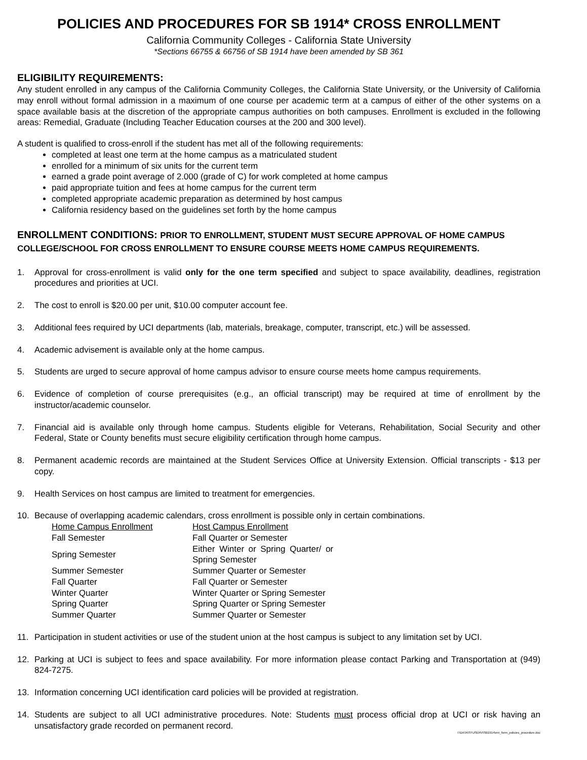POLICIES AND PROCEDURES FOR SB 1914* CROSS ENROLLMENT
California Community Colleges - California State University
*Sections 66755 & 66756 of SB 1914 have been amended by SB 361
ELIGIBILITY REQUIREMENTS:
Any student enrolled in any campus of the California Community Colleges, the California State University, or the University of California may enroll without formal admission in a maximum of one course per academic term at a campus of either of the other systems on a space available basis at the discretion of the appropriate campus authorities on both campuses. Enrollment is excluded in the following areas: Remedial, Graduate (Including Teacher Education courses at the 200 and 300 level).
A student is qualified to cross-enroll if the student has met all of the following requirements:
completed at least one term at the home campus as a matriculated student
enrolled for a minimum of six units for the current term
earned a grade point average of 2.000 (grade of C) for work completed at home campus
paid appropriate tuition and fees at home campus for the current term
completed appropriate academic preparation as determined by host campus
California residency based on the guidelines set forth by the home campus
ENROLLMENT CONDITIONS: PRIOR TO ENROLLMENT, STUDENT MUST SECURE APPROVAL OF HOME CAMPUS COLLEGE/SCHOOL FOR CROSS ENROLLMENT TO ENSURE COURSE MEETS HOME CAMPUS REQUIREMENTS.
1. Approval for cross-enrollment is valid only for the one term specified and subject to space availability, deadlines, registration procedures and priorities at UCI.
2. The cost to enroll is $20.00 per unit, $10.00 computer account fee.
3. Additional fees required by UCI departments (lab, materials, breakage, computer, transcript, etc.) will be assessed.
4. Academic advisement is available only at the home campus.
5. Students are urged to secure approval of home campus advisor to ensure course meets home campus requirements.
6. Evidence of completion of course prerequisites (e.g., an official transcript) may be required at time of enrollment by the instructor/academic counselor.
7. Financial aid is available only through home campus. Students eligible for Veterans, Rehabilitation, Social Security and other Federal, State or County benefits must secure eligibility certification through home campus.
8. Permanent academic records are maintained at the Student Services Office at University Extension. Official transcripts - $13 per copy.
9. Health Services on host campus are limited to treatment for emergencies.
10. Because of overlapping academic calendars, cross enrollment is possible only in certain combinations.
| Home Campus Enrollment | Host Campus Enrollment |
| Fall Semester | Fall Quarter or Semester |
| Spring Semester | Either Winter or Spring Quarter/ or Spring Semester |
| Summer Semester | Summer Quarter or Semester |
| Fall Quarter | Fall Quarter or Semester |
| Winter Quarter | Winter Quarter or Spring Semester |
| Spring Quarter | Spring Quarter or Spring Semester |
| Summer Quarter | Summer Quarter or Semester |
11. Participation in student activities or use of the student union at the host campus is subject to any limitation set by UCI.
12. Parking at UCI is subject to fees and space availability. For more information please contact Parking and Transportation at (949) 824-7275.
13. Information concerning UCI identification card policies will be provided at registration.
14. Students are subject to all UCI administrative procedures. Note: Students must process official drop at UCI or risk having an unsatisfactory grade recorded on permanent record.
I:\DATA\STUSERV\SB1914\enr_form_policies_procedure.doc